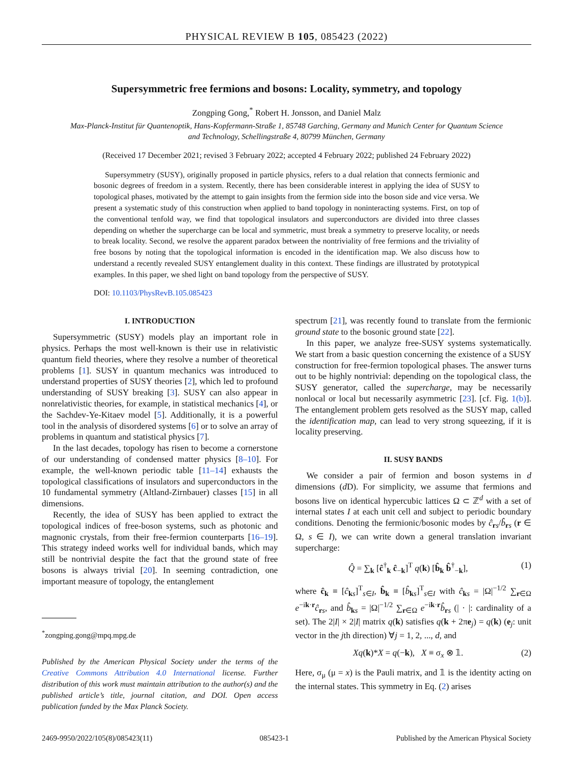PHYSICAL REVIEW B 105, 085423 (2022)
Supersymmetric free fermions and bosons: Locality, symmetry, and topology
Zongping Gong,<sup>*</sup> Robert H. Jonsson, and Daniel Malz
Max-Planck-Institut für Quantenoptik, Hans-Kopfermann-Straße 1, 85748 Garching, Germany and Munich Center for Quantum Science
and Technology, Schellingstraße 4, 80799 München, Germany
(Received 17 December 2021; revised 3 February 2022; accepted 4 February 2022; published 24 February 2022)
Supersymmetry (SUSY), originally proposed in particle physics, refers to a dual relation that connects fermionic and bosonic degrees of freedom in a system. Recently, there has been considerable interest in applying the idea of SUSY to topological phases, motivated by the attempt to gain insights from the fermion side into the boson side and vice versa. We present a systematic study of this construction when applied to band topology in noninteracting systems. First, on top of the conventional tenfold way, we find that topological insulators and superconductors are divided into three classes depending on whether the supercharge can be local and symmetric, must break a symmetry to preserve locality, or needs to break locality. Second, we resolve the apparent paradox between the nontriviality of free fermions and the triviality of free bosons by noting that the topological information is encoded in the identification map. We also discuss how to understand a recently revealed SUSY entanglement duality in this context. These findings are illustrated by prototypical examples. In this paper, we shed light on band topology from the perspective of SUSY.
DOI: 10.1103/PhysRevB.105.085423
I. INTRODUCTION
Supersymmetric (SUSY) models play an important role in physics. Perhaps the most well-known is their use in relativistic quantum field theories, where they resolve a number of theoretical problems [1]. SUSY in quantum mechanics was introduced to understand properties of SUSY theories [2], which led to profound understanding of SUSY breaking [3]. SUSY can also appear in nonrelativistic theories, for example, in statistical mechanics [4], or the Sachdev-Ye-Kitaev model [5]. Additionally, it is a powerful tool in the analysis of disordered systems [6] or to solve an array of problems in quantum and statistical physics [7].
In the last decades, topology has risen to become a cornerstone of our understanding of condensed matter physics [8–10]. For example, the well-known periodic table [11–14] exhausts the topological classifications of insulators and superconductors in the 10 fundamental symmetry (Altland-Zirnbauer) classes [15] in all dimensions.
Recently, the idea of SUSY has been applied to extract the topological indices of free-boson systems, such as photonic and magnonic crystals, from their free-fermion counterparts [16–19]. This strategy indeed works well for individual bands, which may still be nontrivial despite the fact that the ground state of free bosons is always trivial [20]. In seeming contradiction, one important measure of topology, the entanglement
<sup>*</sup> zongping.gong@mpq.mpg.de
Published by the American Physical Society under the terms of the Creative Commons Attribution 4.0 International license. Further distribution of this work must maintain attribution to the author(s) and the published article’s title, journal citation, and DOI. Open access publication funded by the Max Planck Society.
spectrum [21], was recently found to translate from the fermionic ground state to the bosonic ground state [22].
In this paper, we analyze free-SUSY systems systematically. We start from a basic question concerning the existence of a SUSY construction for free-fermion topological phases. The answer turns out to be highly nontrivial: depending on the topological class, the SUSY generator, called the supercharge, may be necessarily nonlocal or local but necessarily asymmetric [23]. [cf. Fig. 1(b)]. The entanglement problem gets resolved as the SUSY map, called the identification map, can lead to very strong squeezing, if it is locality preserving.
II. SUSY BANDS
We consider a pair of fermion and boson systems in d dimensions (d D). For simplicity, we assume that fermions and bosons live on identical hypercubic lattices Ω ⊂ ℤ<sup>d</sup> with a set of internal states I at each unit cell and subject to periodic boundary conditions. Denoting the fermionic/bosonic modes by ĉ<sub>rs</sub>/b̂<sub>rs</sub> (r ∈ Ω, s ∈ I), we can write down a general translation invariant supercharge:
Q̂ = ∑<sub>k</sub> [ĉ<sup>†</sup><sub>k</sub> ĉ<sub>−k</sub>]<sup>T</sup> q(k) [b̂<sub>k</sub> b̂<sup>†</sup><sub>−k</sub>], (1)
where ĉ<sub>k</sub> ≡ [ĉ<sub>ks</sub>]<sup>T</sup><sub>s∈I</sub>, b̂<sub>k</sub> ≡ [b̂<sub>ks</sub>]<sup>T</sup><sub>s∈I</sub> with ĉ<sub>ks</sub> = |Ω|<sup>−1/2</sup> ∑<sub>r∈Ω</sub> e<sup>−ik·r</sup>ĉ<sub>rs</sub>, and b̂<sub>ks</sub> = |Ω|<sup>−1/2</sup> ∑<sub>r∈Ω</sub> e<sup>−ik·r</sup>b̂<sub>rs</sub> (| · |: cardinality of a set). The 2|I| × 2|I| matrix q(k) satisfies q(k + 2πe<sub>j</sub>) = q(k) (e<sub>j</sub>: unit vector in the jth direction) ∀j = 1, 2, ..., d, and
Xq(k)*X = q(−k), X ≡ σ<sub>x</sub> ⊗ 𝟙. (2)
Here, σ<sub>μ</sub> (μ = x) is the Pauli matrix, and 𝟙 is the identity acting on the internal states. This symmetry in Eq. (2) arises
2469-9950/2022/105(8)/085423(11) 085423-1 Published by the American Physical Society